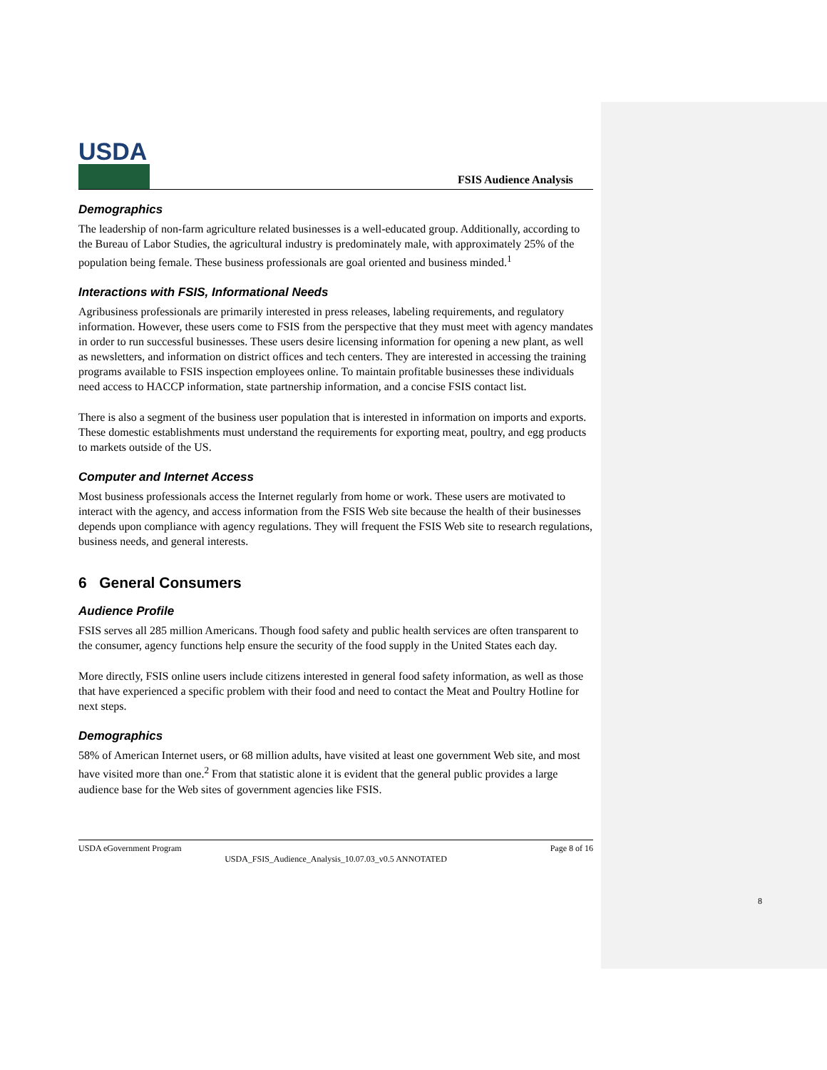USDA
FSIS Audience Analysis
Demographics
The leadership of non-farm agriculture related businesses is a well-educated group. Additionally, according to the Bureau of Labor Studies, the agricultural industry is predominately male, with approximately 25% of the population being female. These business professionals are goal oriented and business minded.<sup>1</sup>
Interactions with FSIS, Informational Needs
Agribusiness professionals are primarily interested in press releases, labeling requirements, and regulatory information. However, these users come to FSIS from the perspective that they must meet with agency mandates in order to run successful businesses. These users desire licensing information for opening a new plant, as well as newsletters, and information on district offices and tech centers. They are interested in accessing the training programs available to FSIS inspection employees online. To maintain profitable businesses these individuals need access to HACCP information, state partnership information, and a concise FSIS contact list.
There is also a segment of the business user population that is interested in information on imports and exports. These domestic establishments must understand the requirements for exporting meat, poultry, and egg products to markets outside of the US.
Computer and Internet Access
Most business professionals access the Internet regularly from home or work. These users are motivated to interact with the agency, and access information from the FSIS Web site because the health of their businesses depends upon compliance with agency regulations. They will frequent the FSIS Web site to research regulations, business needs, and general interests.
6 General Consumers
Audience Profile
FSIS serves all 285 million Americans. Though food safety and public health services are often transparent to the consumer, agency functions help ensure the security of the food supply in the United States each day.
More directly, FSIS online users include citizens interested in general food safety information, as well as those that have experienced a specific problem with their food and need to contact the Meat and Poultry Hotline for next steps.
Demographics
58% of American Internet users, or 68 million adults, have visited at least one government Web site, and most have visited more than one.<sup>2</sup> From that statistic alone it is evident that the general public provides a large audience base for the Web sites of government agencies like FSIS.
USDA eGovernment Program Page 8 of 16
USDA_FSIS_Audience_Analysis_10.07.03_v0.5 ANNOTATED
8